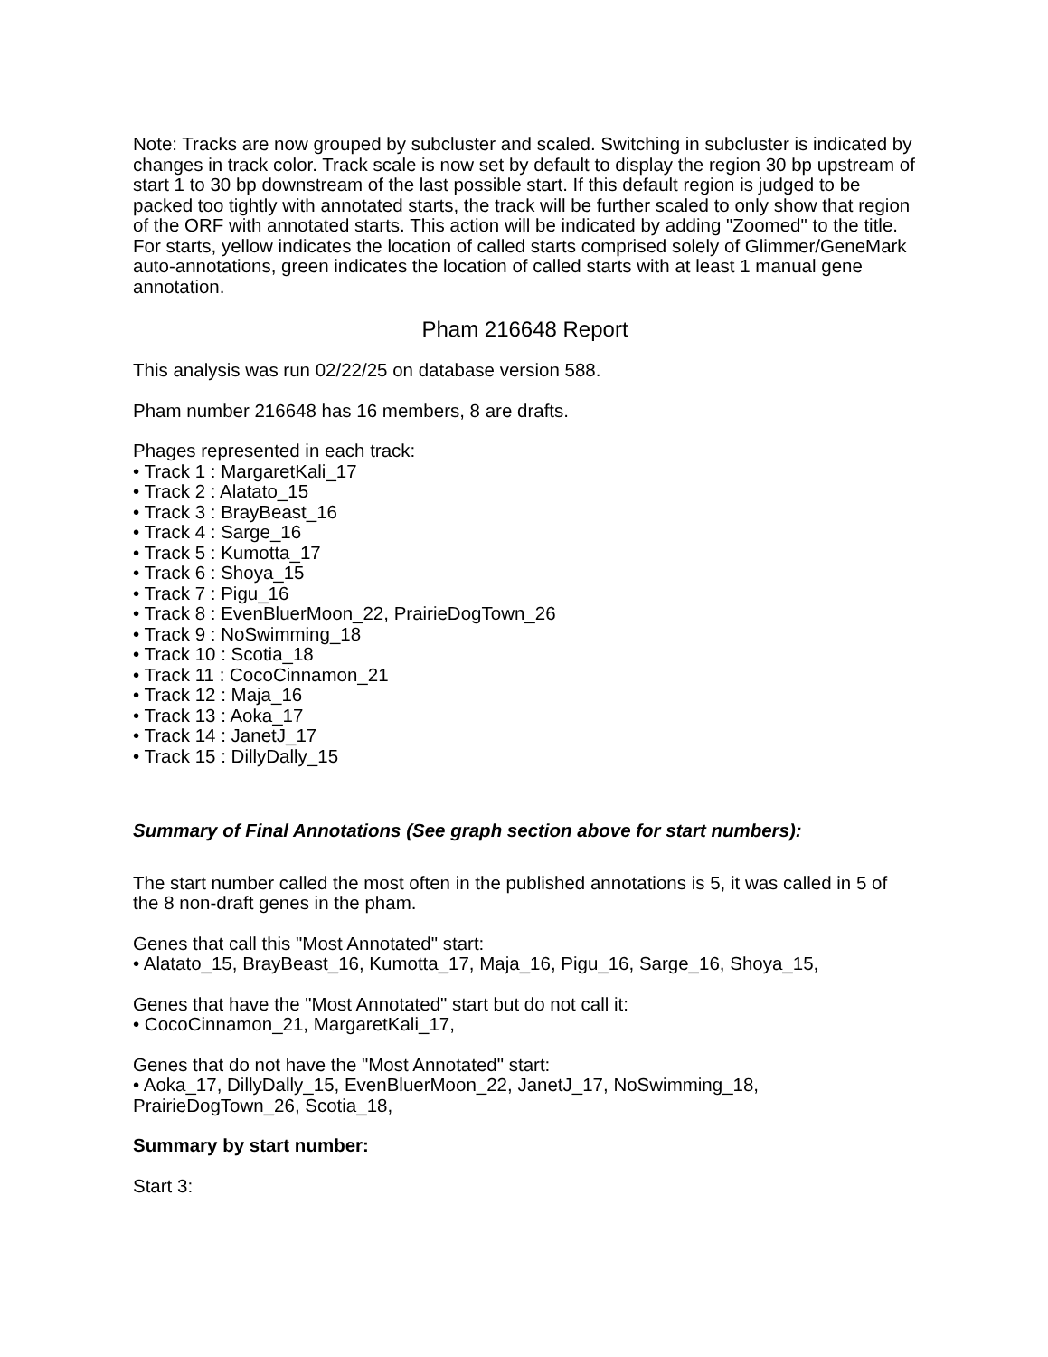Note: Tracks are now grouped by subcluster and scaled. Switching in subcluster is indicated by changes in track color. Track scale is now set by default to display the region 30 bp upstream of start 1 to 30 bp downstream of the last possible start. If this default region is judged to be packed too tightly with annotated starts, the track will be further scaled to only show that region of the ORF with annotated starts. This action will be indicated by adding "Zoomed" to the title. For starts, yellow indicates the location of called starts comprised solely of Glimmer/GeneMark auto-annotations, green indicates the location of called starts with at least 1 manual gene annotation.
Pham 216648 Report
This analysis was run 02/22/25 on database version 588.
Pham number 216648 has 16 members, 8 are drafts.
Phages represented in each track:
• Track 1 : MargaretKali_17
• Track 2 : Alatato_15
• Track 3 : BrayBeast_16
• Track 4 : Sarge_16
• Track 5 : Kumotta_17
• Track 6 : Shoya_15
• Track 7 : Pigu_16
• Track 8 : EvenBluerMoon_22, PrairieDogTown_26
• Track 9 : NoSwimming_18
• Track 10 : Scotia_18
• Track 11 : CocoCinnamon_21
• Track 12 : Maja_16
• Track 13 : Aoka_17
• Track 14 : JanetJ_17
• Track 15 : DillyDally_15
Summary of Final Annotations (See graph section above for start numbers):
The start number called the most often in the published annotations is 5, it was called in 5 of the 8 non-draft genes in the pham.
Genes that call this "Most Annotated" start:
• Alatato_15, BrayBeast_16, Kumotta_17, Maja_16, Pigu_16, Sarge_16, Shoya_15,
Genes that have the "Most Annotated" start but do not call it:
• CocoCinnamon_21, MargaretKali_17,
Genes that do not have the "Most Annotated" start:
• Aoka_17, DillyDally_15, EvenBluerMoon_22, JanetJ_17, NoSwimming_18, PrairieDogTown_26, Scotia_18,
Summary by start number:
Start 3: